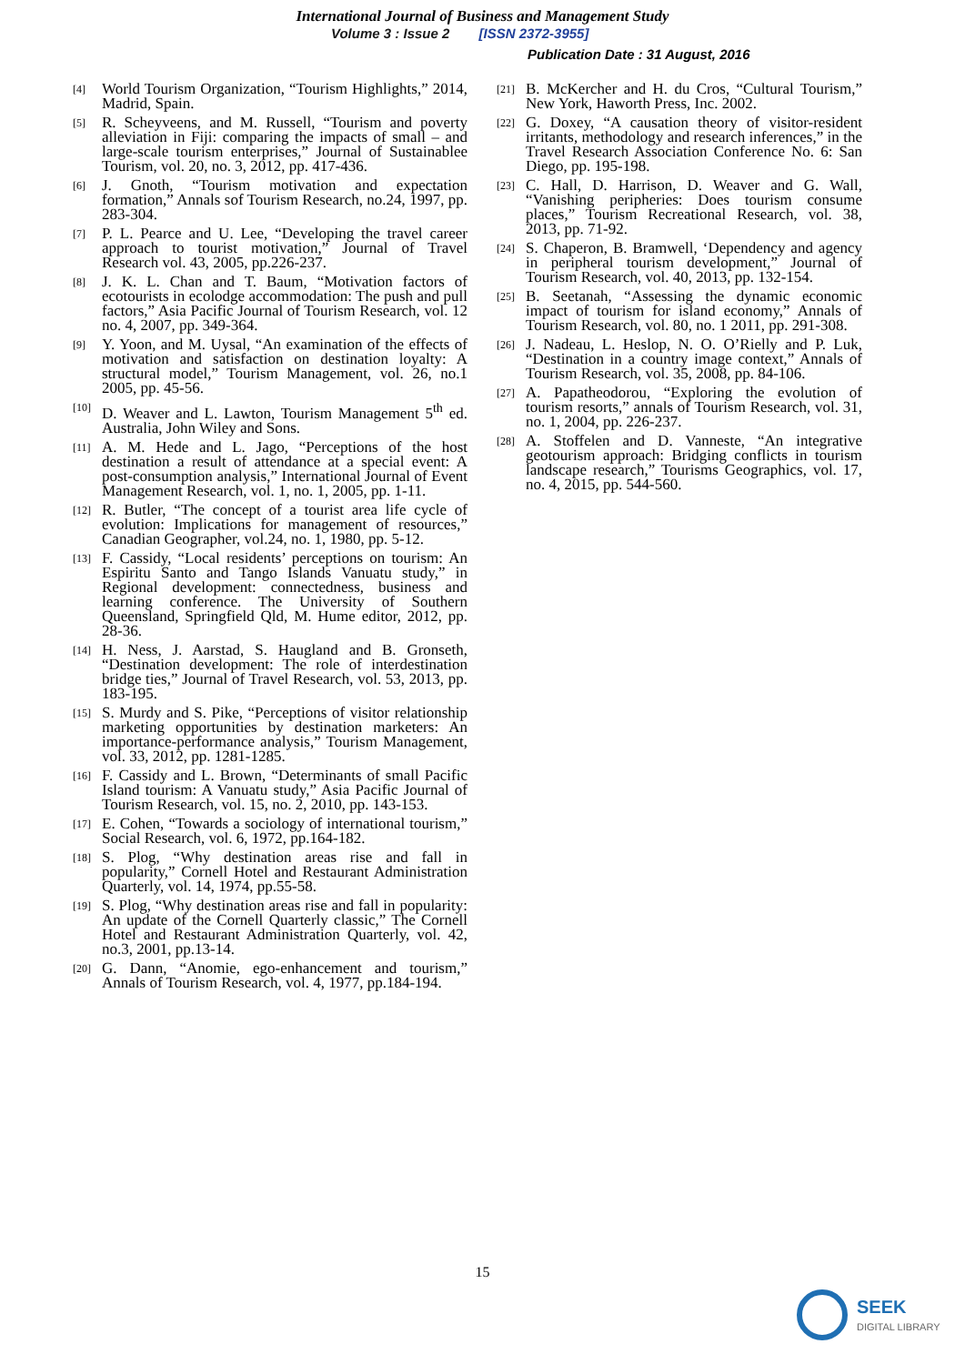International Journal of Business and Management Study
Volume 3 : Issue 2 [ISSN 2372-3955]
Publication Date : 31 August, 2016
[4] World Tourism Organization, “Tourism Highlights,” 2014, Madrid, Spain.
[5] R. Scheyveens, and M. Russell, “Tourism and poverty alleviation in Fiji: comparing the impacts of small – and large-scale tourism enterprises,” Journal of Sustainablee Tourism, vol. 20, no. 3, 2012, pp. 417-436.
[6] J. Gnoth, “Tourism motivation and expectation formation,” Annals sof Tourism Research, no.24, 1997, pp. 283-304.
[7] P. L. Pearce and U. Lee, “Developing the travel career approach to tourist motivation,” Journal of Travel Research vol. 43, 2005, pp.226-237.
[8] J. K. L. Chan and T. Baum, “Motivation factors of ecotourists in ecolodge accommodation: The push and pull factors,” Asia Pacific Journal of Tourism Research, vol. 12 no. 4, 2007, pp. 349-364.
[9] Y. Yoon, and M. Uysal, “An examination of the effects of motivation and satisfaction on destination loyalty: A structural model,” Tourism Management, vol. 26, no.1 2005, pp. 45-56.
[10] D. Weaver and L. Lawton, Tourism Management 5<sup>th</sup> ed. Australia, John Wiley and Sons.
[11] A. M. Hede and L. Jago, “Perceptions of the host destination a result of attendance at a special event: A post-consumption analysis,” International Journal of Event Management Research, vol. 1, no. 1, 2005, pp. 1-11.
[12] R. Butler, “The concept of a tourist area life cycle of evolution: Implications for management of resources,” Canadian Geographer, vol.24, no. 1, 1980, pp. 5-12.
[13] F. Cassidy, “Local residents’ perceptions on tourism: An Espiritu Santo and Tango Islands Vanuatu study,” in Regional development: connectedness, business and learning conference. The University of Southern Queensland, Springfield Qld, M. Hume editor, 2012, pp. 28-36.
[14] H. Ness, J. Aarstad, S. Haugland and B. Gronseth, “Destination development: The role of interdestination bridge ties,” Journal of Travel Research, vol. 53, 2013, pp. 183-195.
[15] S. Murdy and S. Pike, “Perceptions of visitor relationship marketing opportunities by destination marketers: An importance-performance analysis,” Tourism Management, vol. 33, 2012, pp. 1281-1285.
[16] F. Cassidy and L. Brown, “Determinants of small Pacific Island tourism: A Vanuatu study,” Asia Pacific Journal of Tourism Research, vol. 15, no. 2, 2010, pp. 143-153.
[17] E. Cohen, “Towards a sociology of international tourism,” Social Research, vol. 6, 1972, pp.164-182.
[18] S. Plog, “Why destination areas rise and fall in popularity,” Cornell Hotel and Restaurant Administration Quarterly, vol. 14, 1974, pp.55-58.
[19] S. Plog, “Why destination areas rise and fall in popularity: An update of the Cornell Quarterly classic,” The Cornell Hotel and Restaurant Administration Quarterly, vol. 42, no.3, 2001, pp.13-14.
[20] G. Dann, “Anomie, ego-enhancement and tourism,” Annals of Tourism Research, vol. 4, 1977, pp.184-194.
[21] B. McKercher and H. du Cros, “Cultural Tourism,” New York, Haworth Press, Inc. 2002.
[22] G. Doxey, “A causation theory of visitor-resident irritants, methodology and research inferences,” in the Travel Research Association Conference No. 6: San Diego, pp. 195-198.
[23] C. Hall, D. Harrison, D. Weaver and G. Wall, “Vanishing peripheries: Does tourism consume places,” Tourism Recreational Research, vol. 38, 2013, pp. 71-92.
[24] S. Chaperon, B. Bramwell, ‘Dependency and agency in peripheral tourism development,” Journal of Tourism Research, vol. 40, 2013, pp. 132-154.
[25] B. Seetanah, “Assessing the dynamic economic impact of tourism for island economy,” Annals of Tourism Research, vol. 80, no. 1 2011, pp. 291-308.
[26] J. Nadeau, L. Heslop, N. O. O’Rielly and P. Luk, “Destination in a country image context,” Annals of Tourism Research, vol. 35, 2008, pp. 84-106.
[27] A. Papatheodorou, “Exploring the evolution of tourism resorts,” annals of Tourism Research, vol. 31, no. 1, 2004, pp. 226-237.
[28] A. Stoffelen and D. Vanneste, “An integrative geotourism approach: Bridging conflicts in tourism landscape research,” Tourisms Geographics, vol. 17, no. 4, 2015, pp. 544-560.
15
SEEK
DIGITAL LIBRARY